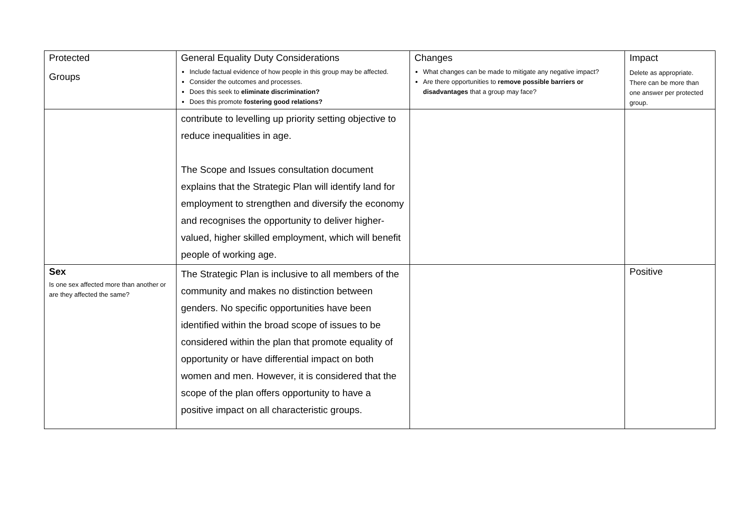| Protected Groups | General Equality Duty Considerations Include factual evidence of how people in this group may be affected. Consider the outcomes and processes. Does this seek to eliminate discrimination? Does this promote fostering good relations? | Changes What changes can be made to mitigate any negative impact? Are there opportunities to remove possible barriers or disadvantages that a group may face? | Impact Delete as appropriate. There can be more than one answer per protected group. |
| --- | --- | --- | --- |
| | contribute to levelling up priority setting objective to reduce inequalities in age. The Scope and Issues consultation document explains that the Strategic Plan will identify land for employment to strengthen and diversify the economy and recognises the opportunity to deliver higher-valued, higher skilled employment, which will benefit people of working age. | | |
| Sex Is one sex affected more than another or are they affected the same? | The Strategic Plan is inclusive to all members of the community and makes no distinction between genders. No specific opportunities have been identified within the broad scope of issues to be considered within the plan that promote equality of opportunity or have differential impact on both women and men. However, it is considered that the scope of the plan offers opportunity to have a positive impact on all characteristic groups. | | Positive |